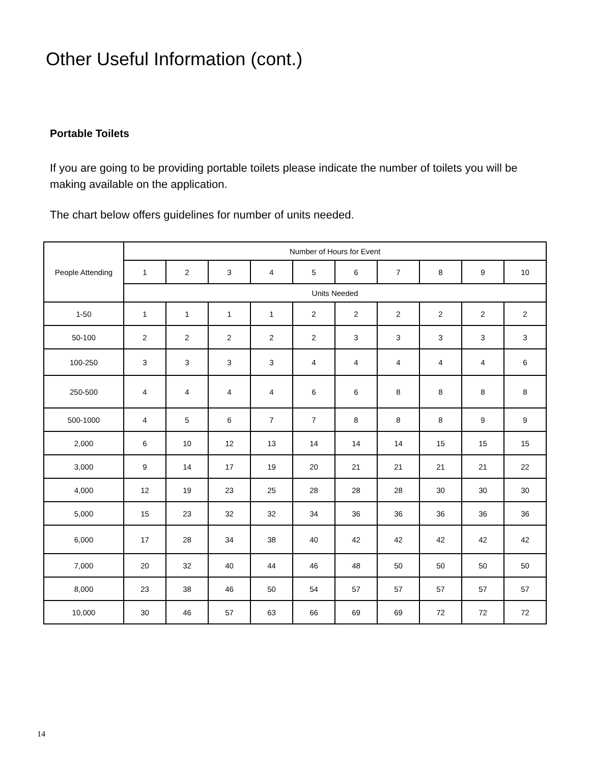Other Useful Information (cont.)
Portable Toilets
If you are going to be providing portable toilets please indicate the number of toilets you will be making available on the application.
The chart below offers guidelines for number of units needed.
| People Attending | Number of Hours for Event | | | | | | | | | |
| --- | --- | --- | --- | --- | --- | --- | --- | --- | --- | --- |
| | 1 | 2 | 3 | 4 | 5 | 6 | 7 | 8 | 9 | 10 |
| | Units Needed | | | | | | | | | |
| 1-50 | 1 | 1 | 1 | 1 | 2 | 2 | 2 | 2 | 2 | 2 |
| 50-100 | 2 | 2 | 2 | 2 | 2 | 3 | 3 | 3 | 3 | 3 |
| 100-250 | 3 | 3 | 3 | 3 | 4 | 4 | 4 | 4 | 4 | 6 |
| 250-500 | 4 | 4 | 4 | 4 | 6 | 6 | 8 | 8 | 8 | 8 |
| 500-1000 | 4 | 5 | 6 | 7 | 7 | 8 | 8 | 8 | 9 | 9 |
| 2,000 | 6 | 10 | 12 | 13 | 14 | 14 | 14 | 15 | 15 | 15 |
| 3,000 | 9 | 14 | 17 | 19 | 20 | 21 | 21 | 21 | 21 | 22 |
| 4,000 | 12 | 19 | 23 | 25 | 28 | 28 | 28 | 30 | 30 | 30 |
| 5,000 | 15 | 23 | 32 | 32 | 34 | 36 | 36 | 36 | 36 | 36 |
| 6,000 | 17 | 28 | 34 | 38 | 40 | 42 | 42 | 42 | 42 | 42 |
| 7,000 | 20 | 32 | 40 | 44 | 46 | 48 | 50 | 50 | 50 | 50 |
| 8,000 | 23 | 38 | 46 | 50 | 54 | 57 | 57 | 57 | 57 | 57 |
| 10,000 | 30 | 46 | 57 | 63 | 66 | 69 | 69 | 72 | 72 | 72 |
14